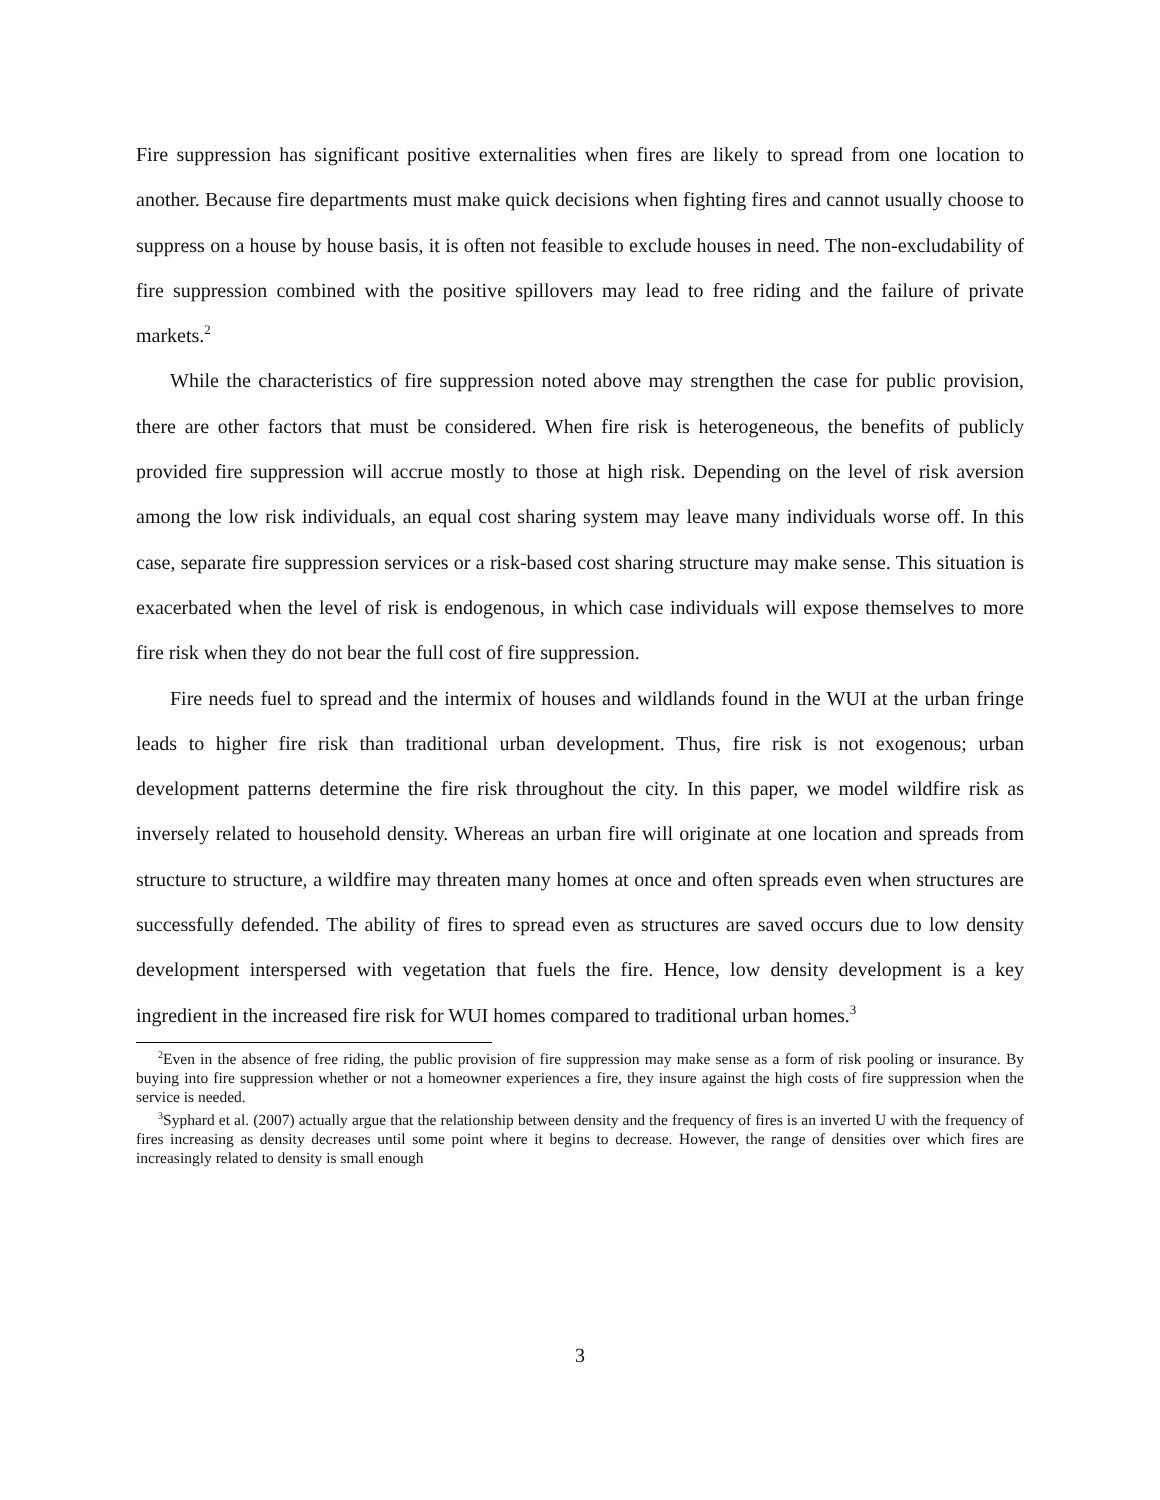Fire suppression has significant positive externalities when fires are likely to spread from one location to another. Because fire departments must make quick decisions when fighting fires and cannot usually choose to suppress on a house by house basis, it is often not feasible to exclude houses in need. The non-excludability of fire suppression combined with the positive spillovers may lead to free riding and the failure of private markets.<sup>2</sup>
While the characteristics of fire suppression noted above may strengthen the case for public provision, there are other factors that must be considered. When fire risk is heterogeneous, the benefits of publicly provided fire suppression will accrue mostly to those at high risk. Depending on the level of risk aversion among the low risk individuals, an equal cost sharing system may leave many individuals worse off. In this case, separate fire suppression services or a risk-based cost sharing structure may make sense. This situation is exacerbated when the level of risk is endogenous, in which case individuals will expose themselves to more fire risk when they do not bear the full cost of fire suppression.
Fire needs fuel to spread and the intermix of houses and wildlands found in the WUI at the urban fringe leads to higher fire risk than traditional urban development. Thus, fire risk is not exogenous; urban development patterns determine the fire risk throughout the city. In this paper, we model wildfire risk as inversely related to household density. Whereas an urban fire will originate at one location and spreads from structure to structure, a wildfire may threaten many homes at once and often spreads even when structures are successfully defended. The ability of fires to spread even as structures are saved occurs due to low density development interspersed with vegetation that fuels the fire. Hence, low density development is a key ingredient in the increased fire risk for WUI homes compared to traditional urban homes.<sup>3</sup>
<sup>2</sup> Even in the absence of free riding, the public provision of fire suppression may make sense as a form of risk pooling or insurance. By buying into fire suppression whether or not a homeowner experiences a fire, they insure against the high costs of fire suppression when the service is needed.
<sup>3</sup> Syphard et al. (2007) actually argue that the relationship between density and the frequency of fires is an inverted U with the frequency of fires increasing as density decreases until some point where it begins to decrease. However, the range of densities over which fires are increasingly related to density is small enough
3